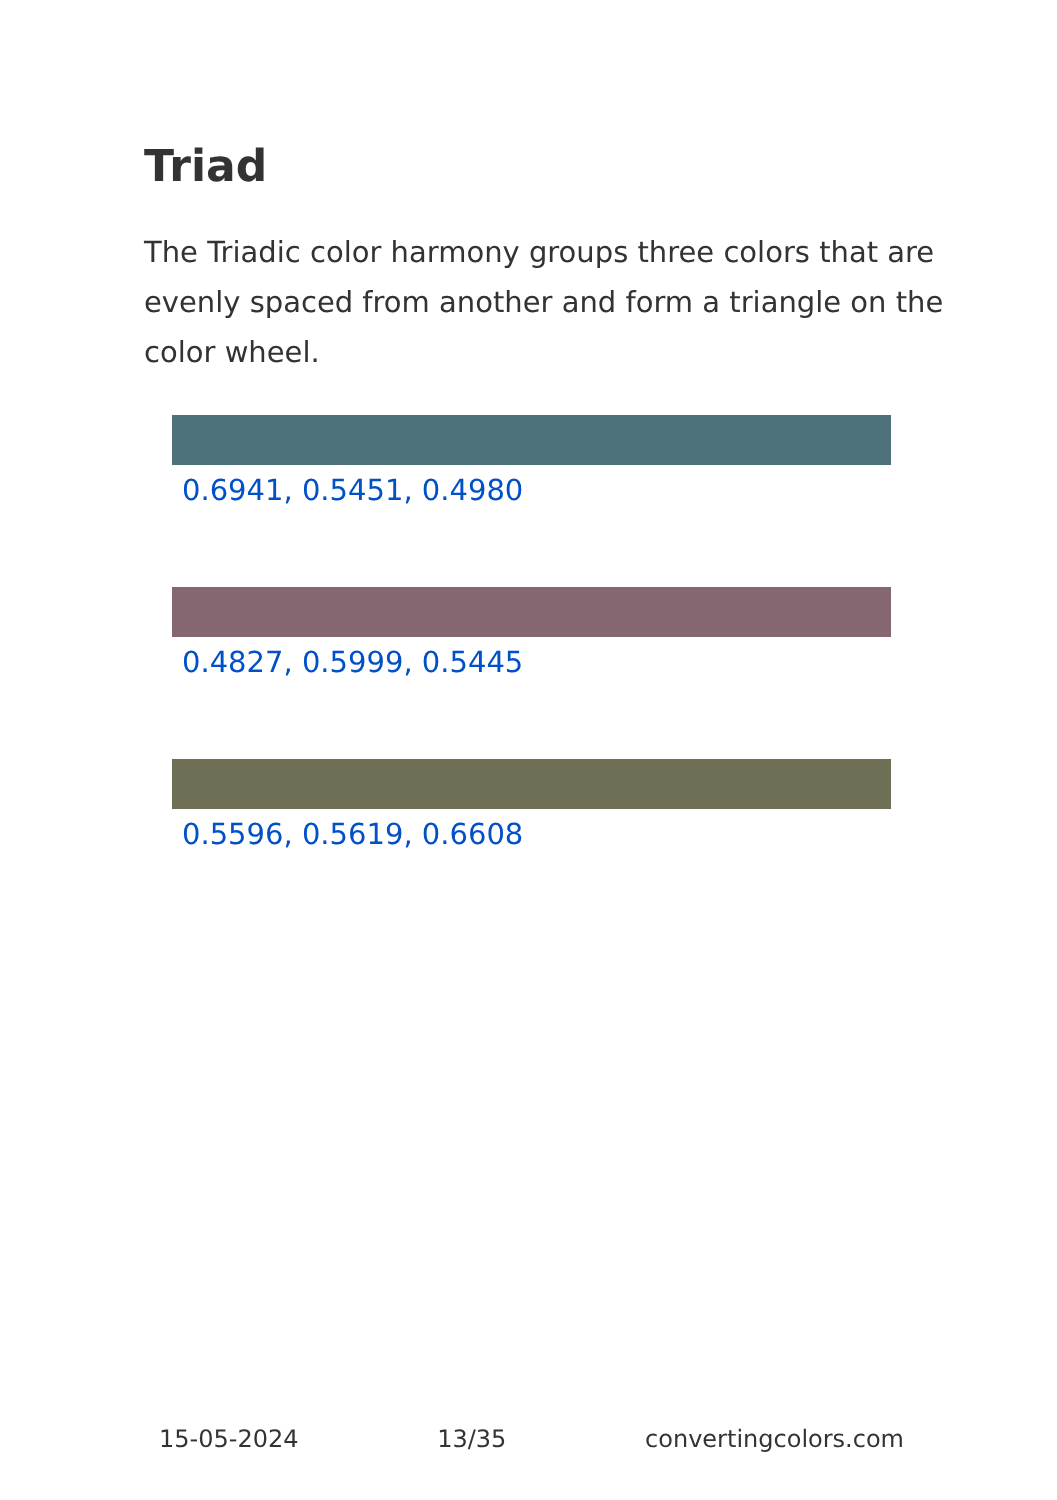Triad
The Triadic color harmony groups three colors that are evenly spaced from another and form a triangle on the color wheel.
0.6941, 0.5451, 0.4980
0.4827, 0.5999, 0.5445
0.5596, 0.5619, 0.6608
15-05-2024 13/35 convertingcolors.com